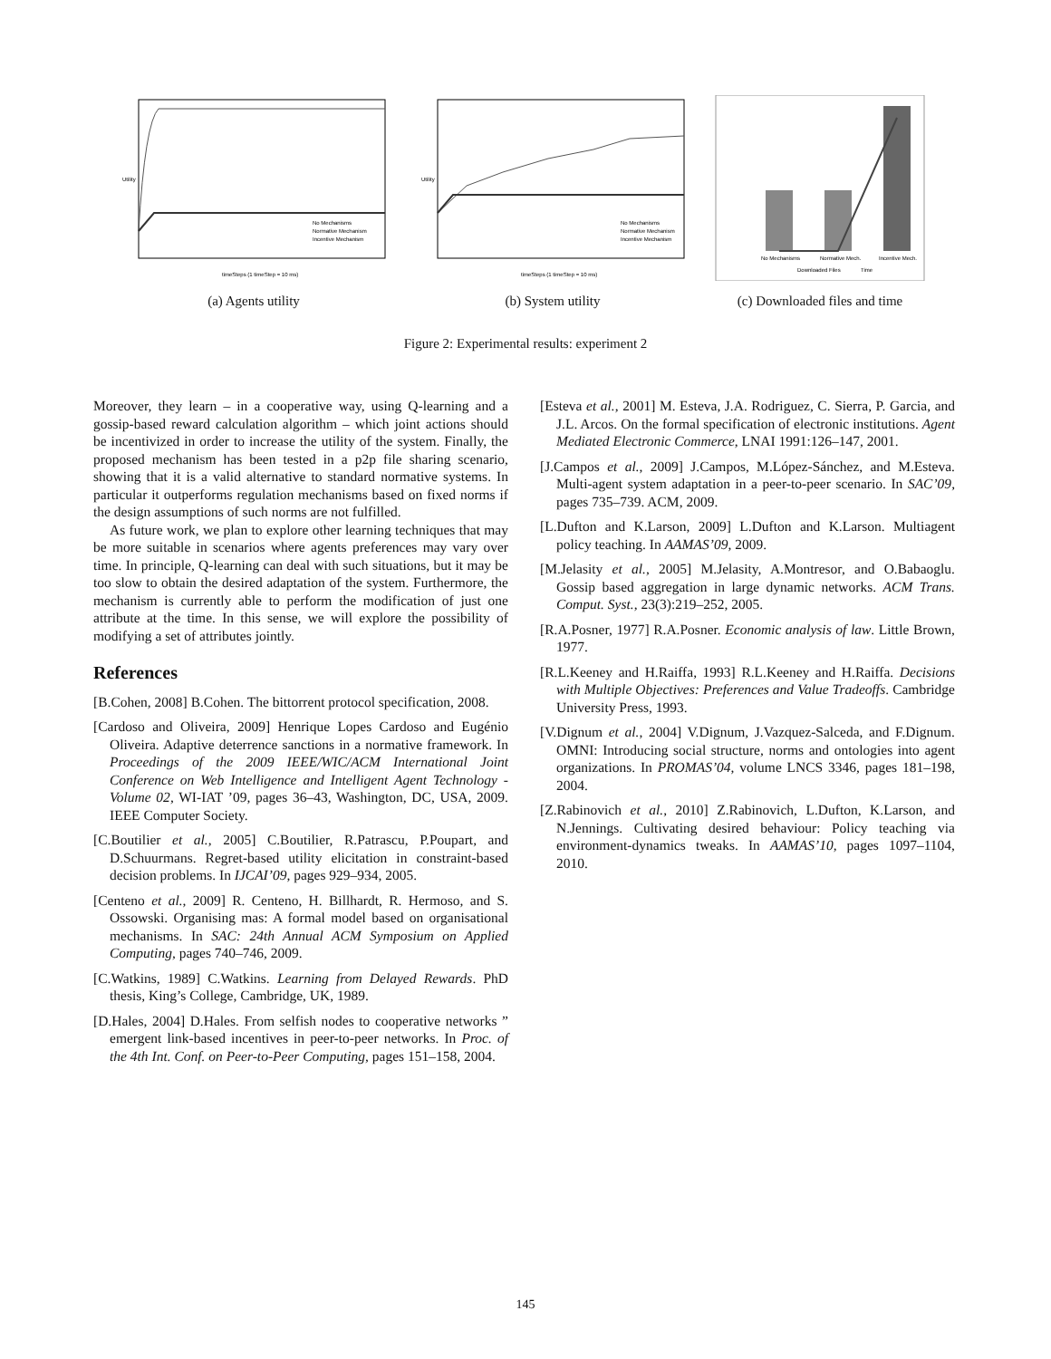No Mechanisms
Normative Mechanism
Incentive Mechanism
timeSteps (1 timeStep = 10 ms)
Utility
(a) Agents utility
No Mechanisms
Normative Mechanism
Incentive Mechanism
timeSteps (1 timeStep = 10 ms)
Utility
(b) System utility
No Mechanisms
Normative Mech.
Incentive Mech.
Downloaded Files
Time
(c) Downloaded files and time
Figure 2: Experimental results: experiment 2
Moreover, they learn – in a cooperative way, using Q-learning and a gossip-based reward calculation algorithm – which joint actions should be incentivized in order to increase the utility of the system. Finally, the proposed mechanism has been tested in a p2p file sharing scenario, showing that it is a valid alternative to standard normative systems. In particular it outperforms regulation mechanisms based on fixed norms if the design assumptions of such norms are not fulfilled.
As future work, we plan to explore other learning techniques that may be more suitable in scenarios where agents preferences may vary over time. In principle, Q-learning can deal with such situations, but it may be too slow to obtain the desired adaptation of the system. Furthermore, the mechanism is currently able to perform the modification of just one attribute at the time. In this sense, we will explore the possibility of modifying a set of attributes jointly.
References
[B.Cohen, 2008] B.Cohen. The bittorrent protocol specification, 2008.
[Cardoso and Oliveira, 2009] Henrique Lopes Cardoso and Eugénio Oliveira. Adaptive deterrence sanctions in a normative framework. In Proceedings of the 2009 IEEE/WIC/ACM International Joint Conference on Web Intelligence and Intelligent Agent Technology - Volume 02, WI-IAT ’09, pages 36–43, Washington, DC, USA, 2009. IEEE Computer Society.
[C.Boutilier et al., 2005] C.Boutilier, R.Patrascu, P.Poupart, and D.Schuurmans. Regret-based utility elicitation in constraint-based decision problems. In IJCAI’09, pages 929–934, 2005.
[Centeno et al., 2009] R. Centeno, H. Billhardt, R. Hermoso, and S. Ossowski. Organising mas: A formal model based on organisational mechanisms. In SAC: 24th Annual ACM Symposium on Applied Computing, pages 740–746, 2009.
[C.Watkins, 1989] C.Watkins. Learning from Delayed Rewards. PhD thesis, King’s College, Cambridge, UK, 1989.
[D.Hales, 2004] D.Hales. From selfish nodes to cooperative networks ” emergent link-based incentives in peer-to-peer networks. In Proc. of the 4th Int. Conf. on Peer-to-Peer Computing, pages 151–158, 2004.
[Esteva et al., 2001] M. Esteva, J.A. Rodriguez, C. Sierra, P. Garcia, and J.L. Arcos. On the formal specification of electronic institutions. Agent Mediated Electronic Commerce, LNAI 1991:126–147, 2001.
[J.Campos et al., 2009] J.Campos, M.López-Sánchez, and M.Esteva. Multi-agent system adaptation in a peer-to-peer scenario. In SAC’09, pages 735–739. ACM, 2009.
[L.Dufton and K.Larson, 2009] L.Dufton and K.Larson. Multiagent policy teaching. In AAMAS’09, 2009.
[M.Jelasity et al., 2005] M.Jelasity, A.Montresor, and O.Babaoglu. Gossip based aggregation in large dynamic networks. ACM Trans. Comput. Syst., 23(3):219–252, 2005.
[R.A.Posner, 1977] R.A.Posner. Economic analysis of law. Little Brown, 1977.
[R.L.Keeney and H.Raiffa, 1993] R.L.Keeney and H.Raiffa. Decisions with Multiple Objectives: Preferences and Value Tradeoffs. Cambridge University Press, 1993.
[V.Dignum et al., 2004] V.Dignum, J.Vazquez-Salceda, and F.Dignum. OMNI: Introducing social structure, norms and ontologies into agent organizations. In PROMAS’04, volume LNCS 3346, pages 181–198, 2004.
[Z.Rabinovich et al., 2010] Z.Rabinovich, L.Dufton, K.Larson, and N.Jennings. Cultivating desired behaviour: Policy teaching via environment-dynamics tweaks. In AAMAS’10, pages 1097–1104, 2010.
145